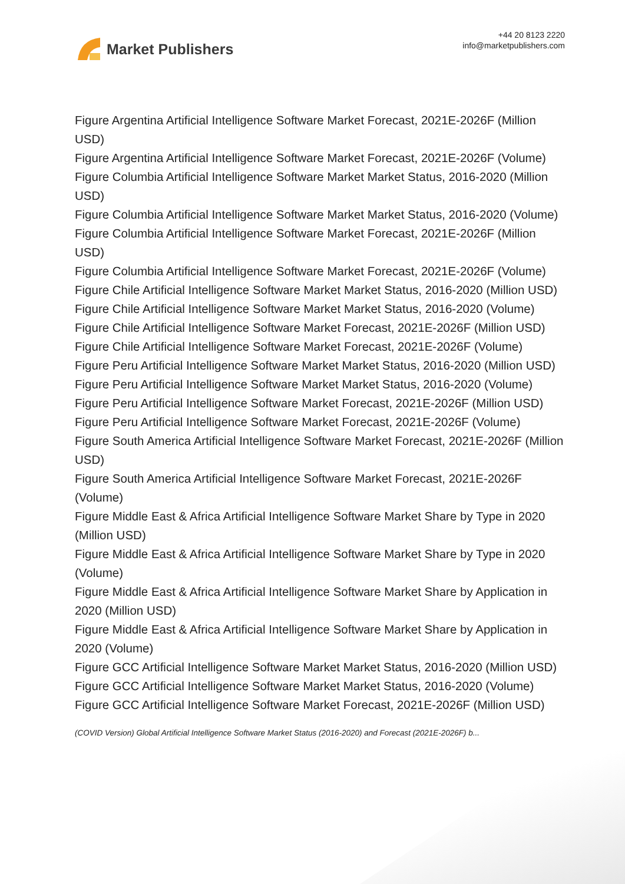Market Publishers
+44 20 8123 2220
info@marketpublishers.com
Figure Argentina Artificial Intelligence Software Market Forecast, 2021E-2026F (Million USD)
Figure Argentina Artificial Intelligence Software Market Forecast, 2021E-2026F (Volume)
Figure Columbia Artificial Intelligence Software Market Market Status, 2016-2020 (Million USD)
Figure Columbia Artificial Intelligence Software Market Market Status, 2016-2020 (Volume)
Figure Columbia Artificial Intelligence Software Market Forecast, 2021E-2026F (Million USD)
Figure Columbia Artificial Intelligence Software Market Forecast, 2021E-2026F (Volume)
Figure Chile Artificial Intelligence Software Market Market Status, 2016-2020 (Million USD)
Figure Chile Artificial Intelligence Software Market Market Status, 2016-2020 (Volume)
Figure Chile Artificial Intelligence Software Market Forecast, 2021E-2026F (Million USD)
Figure Chile Artificial Intelligence Software Market Forecast, 2021E-2026F (Volume)
Figure Peru Artificial Intelligence Software Market Market Status, 2016-2020 (Million USD)
Figure Peru Artificial Intelligence Software Market Market Status, 2016-2020 (Volume)
Figure Peru Artificial Intelligence Software Market Forecast, 2021E-2026F (Million USD)
Figure Peru Artificial Intelligence Software Market Forecast, 2021E-2026F (Volume)
Figure South America Artificial Intelligence Software Market Forecast, 2021E-2026F (Million USD)
Figure South America Artificial Intelligence Software Market Forecast, 2021E-2026F (Volume)
Figure Middle East & Africa Artificial Intelligence Software Market Share by Type in 2020 (Million USD)
Figure Middle East & Africa Artificial Intelligence Software Market Share by Type in 2020 (Volume)
Figure Middle East & Africa Artificial Intelligence Software Market Share by Application in 2020 (Million USD)
Figure Middle East & Africa Artificial Intelligence Software Market Share by Application in 2020 (Volume)
Figure GCC Artificial Intelligence Software Market Market Status, 2016-2020 (Million USD)
Figure GCC Artificial Intelligence Software Market Market Status, 2016-2020 (Volume)
Figure GCC Artificial Intelligence Software Market Forecast, 2021E-2026F (Million USD)
(COVID Version) Global Artificial Intelligence Software Market Status (2016-2020) and Forecast (2021E-2026F) b...